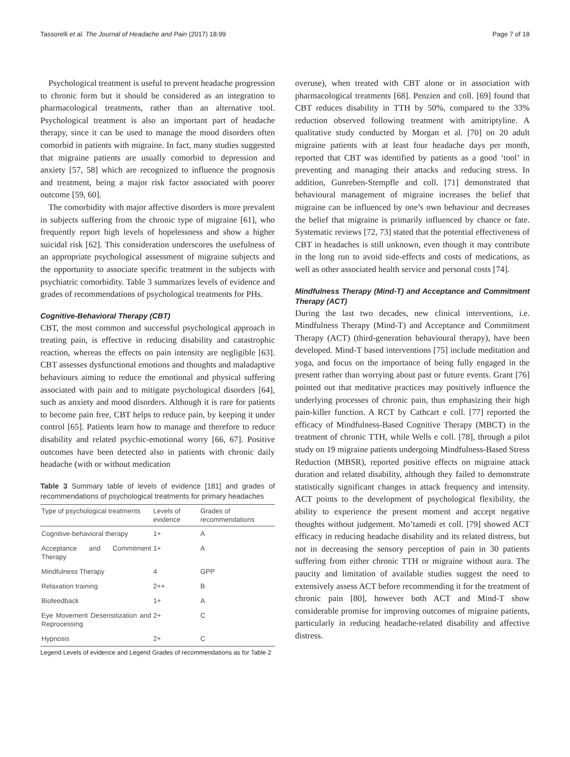Tassorelli et al. The Journal of Headache and Pain (2017) 18:99 Page 7 of 18
Psychological treatment is useful to prevent headache progression to chronic form but it should be considered as an integration to pharmacological treatments, rather than an alternative tool. Psychological treatment is also an important part of headache therapy, since it can be used to manage the mood disorders often comorbid in patients with migraine. In fact, many studies suggested that migraine patients are usually comorbid to depression and anxiety [57, 58] which are recognized to influence the prognosis and treatment, being a major risk factor associated with poorer outcome [59, 60].
The comorbidity with major affective disorders is more prevalent in subjects suffering from the chronic type of migraine [61], who frequently report high levels of hopelessness and show a higher suicidal risk [62]. This consideration underscores the usefulness of an appropriate psychological assessment of migraine subjects and the opportunity to associate specific treatment in the subjects with psychiatric comorbidity. Table 3 summarizes levels of evidence and grades of recommendations of psychological treatments for PHs.
Cognitive-Behavioral Therapy (CBT)
CBT, the most common and successful psychological approach in treating pain, is effective in reducing disability and catastrophic reaction, whereas the effects on pain intensity are negligible [63]. CBT assesses dysfunctional emotions and thoughts and maladaptive behaviours aiming to reduce the emotional and physical suffering associated with pain and to mitigate psychological disorders [64], such as anxiety and mood disorders. Although it is rare for patients to become pain free, CBT helps to reduce pain, by keeping it under control [65]. Patients learn how to manage and therefore to reduce disability and related psychic-emotional worry [66, 67]. Positive outcomes have been detected also in patients with chronic daily headache (with or without medication
Table 3 Summary table of levels of evidence [181] and grades of recommendations of psychological treatments for primary headaches
| Type of psychological treatments | Levels of evidence | Grades of recommendations |
| --- | --- | --- |
| Cognitive-behavioral therapy | 1+ | A |
| Acceptance and Commitment Therapy | 1+ | A |
| Mindfulness Therapy | 4 | GPP |
| Relaxation training | 2++ | B |
| Biofeedback | 1+ | A |
| Eye Movement Desensitization and Reprocessing | 2+ | C |
| Hypnosis | 2+ | C |
Legend Levels of evidence and Legend Grades of recommendations as for Table 2
overuse), when treated with CBT alone or in association with pharmacological treatments [68]. Penzien and coll. [69] found that CBT reduces disability in TTH by 50%, compared to the 33% reduction observed following treatment with amitriptyline. A qualitative study conducted by Morgan et al. [70] on 20 adult migraine patients with at least four headache days per month, reported that CBT was identified by patients as a good ‘tool’ in preventing and managing their attacks and reducing stress. In addition, Gunreben-Stempfle and coll. [71] demonstrated that behavioural management of migraine increases the belief that migraine can be influenced by one’s own behaviour and decreases the belief that migraine is primarily influenced by chance or fate. Systematic reviews [72, 73] stated that the potential effectiveness of CBT in headaches is still unknown, even though it may contribute in the long run to avoid side-effects and costs of medications, as well as other associated health service and personal costs [74].
Mindfulness Therapy (Mind-T) and Acceptance and Commitment Therapy (ACT)
During the last two decades, new clinical interventions, i.e. Mindfulness Therapy (Mind-T) and Acceptance and Commitment Therapy (ACT) (third-generation behavioural therapy), have been developed. Mind-T based interventions [75] include meditation and yoga, and focus on the importance of being fully engaged in the present rather than worrying about past or future events. Grant [76] pointed out that meditative practices may positively influence the underlying processes of chronic pain, thus emphasizing their high pain-killer function. A RCT by Cathcart e coll. [77] reported the efficacy of Mindfulness-Based Cognitive Therapy (MBCT) in the treatment of chronic TTH, while Wells e coll. [78], through a pilot study on 19 migraine patients undergoing Mindfulness-Based Stress Reduction (MBSR), reported positive effects on migraine attack duration and related disability, although they failed to demonstrate statistically significant changes in attack frequency and intensity. ACT points to the development of psychological flexibility, the ability to experience the present moment and accept negative thoughts without judgement. Mo’tamedi et coll. [79] showed ACT efficacy in reducing headache disability and its related distress, but not in decreasing the sensory perception of pain in 30 patients suffering from either chronic TTH or migraine without aura. The paucity and limitation of available studies suggest the need to extensively assess ACT before recommending it for the treatment of chronic pain [80], however both ACT and Mind-T show considerable promise for improving outcomes of migraine patients, particularly in reducing headache-related disability and affective distress.